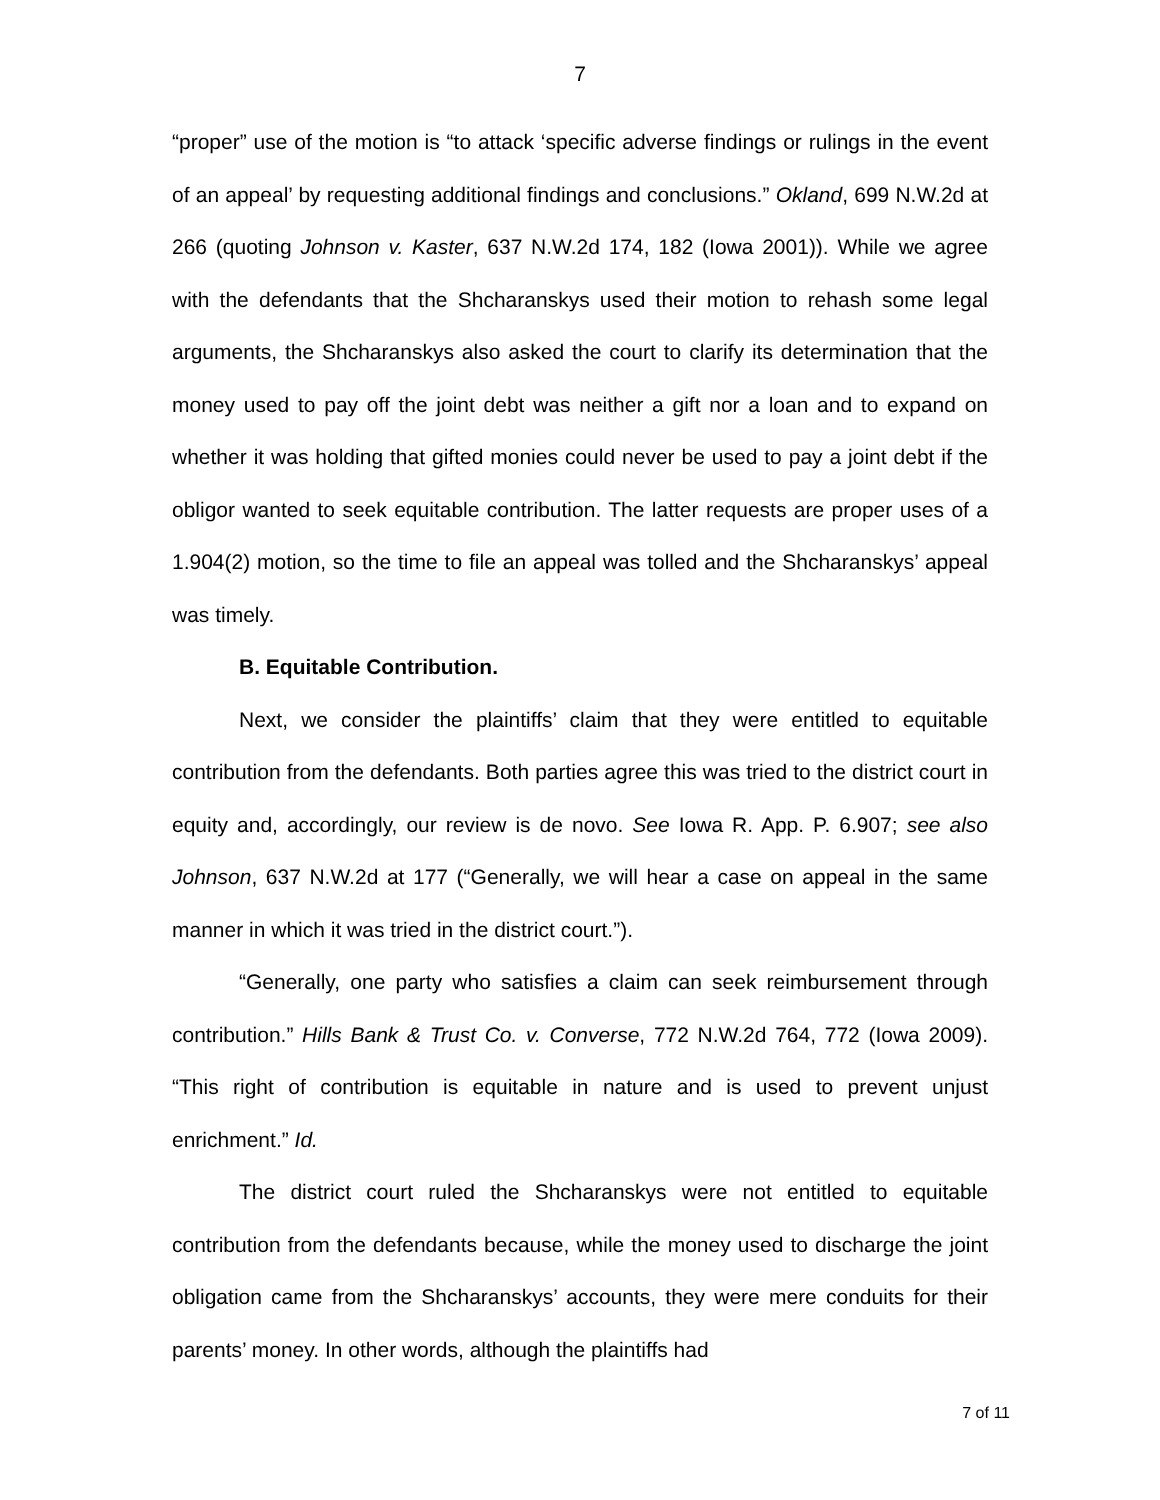7
“proper” use of the motion is “to attack ‘specific adverse findings or rulings in the event of an appeal’ by requesting additional findings and conclusions.” Okland, 699 N.W.2d at 266 (quoting Johnson v. Kaster, 637 N.W.2d 174, 182 (Iowa 2001)). While we agree with the defendants that the Shcharanskys used their motion to rehash some legal arguments, the Shcharanskys also asked the court to clarify its determination that the money used to pay off the joint debt was neither a gift nor a loan and to expand on whether it was holding that gifted monies could never be used to pay a joint debt if the obligor wanted to seek equitable contribution. The latter requests are proper uses of a 1.904(2) motion, so the time to file an appeal was tolled and the Shcharanskys’ appeal was timely.
B. Equitable Contribution.
Next, we consider the plaintiffs’ claim that they were entitled to equitable contribution from the defendants. Both parties agree this was tried to the district court in equity and, accordingly, our review is de novo. See Iowa R. App. P. 6.907; see also Johnson, 637 N.W.2d at 177 (“Generally, we will hear a case on appeal in the same manner in which it was tried in the district court.”).
“Generally, one party who satisfies a claim can seek reimbursement through contribution.” Hills Bank & Trust Co. v. Converse, 772 N.W.2d 764, 772 (Iowa 2009). “This right of contribution is equitable in nature and is used to prevent unjust enrichment.” Id.
The district court ruled the Shcharanskys were not entitled to equitable contribution from the defendants because, while the money used to discharge the joint obligation came from the Shcharanskys’ accounts, they were mere conduits for their parents’ money. In other words, although the plaintiffs had
7 of 11